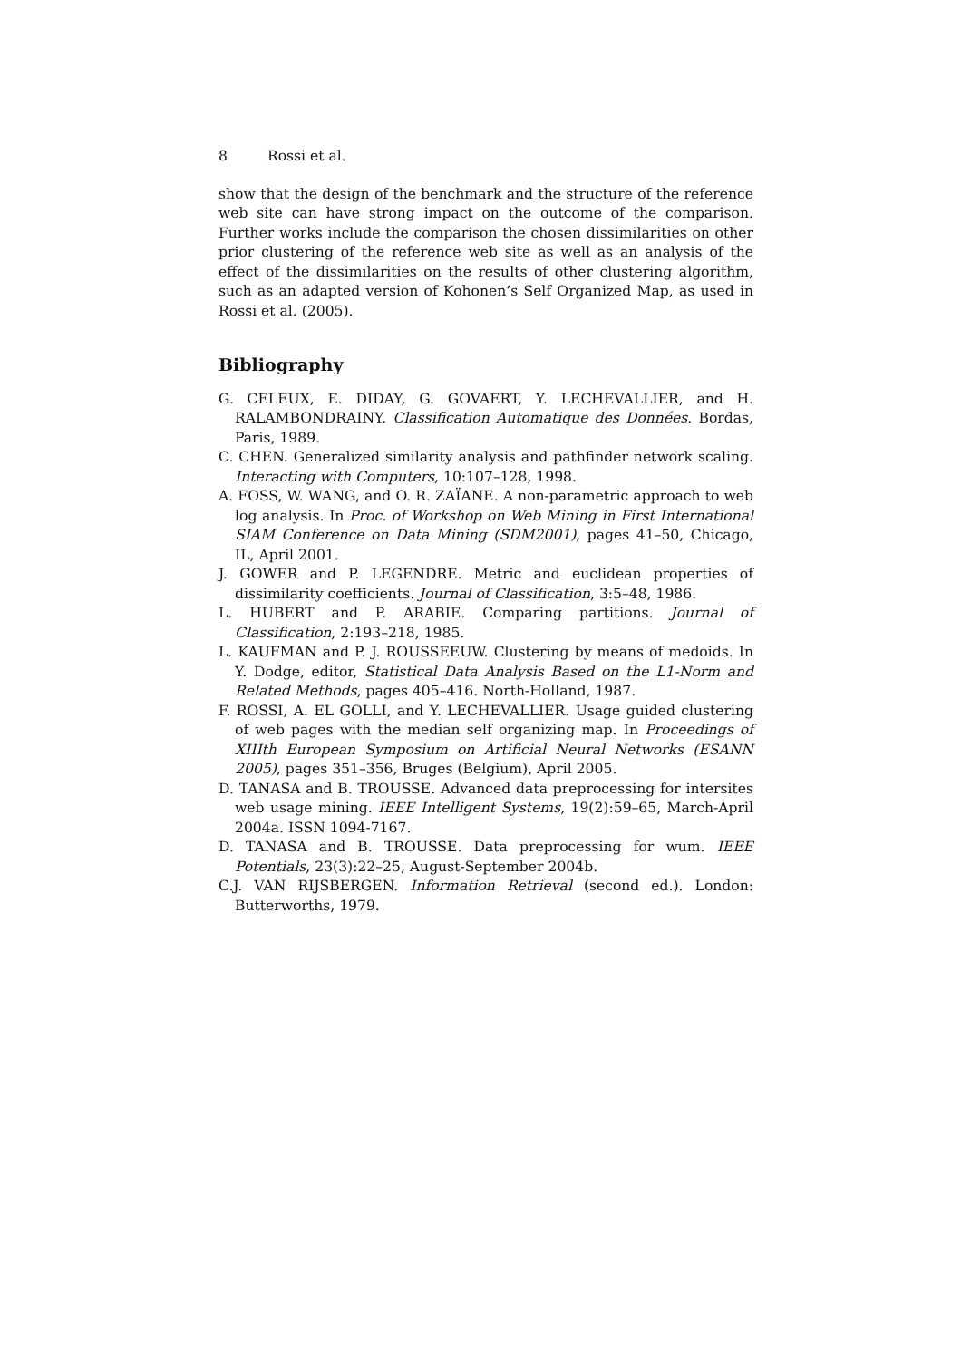8 Rossi et al.
show that the design of the benchmark and the structure of the reference web site can have strong impact on the outcome of the comparison. Further works include the comparison the chosen dissimilarities on other prior clustering of the reference web site as well as an analysis of the effect of the dissimilarities on the results of other clustering algorithm, such as an adapted version of Kohonen’s Self Organized Map, as used in Rossi et al. (2005).
Bibliography
G. CELEUX, E. DIDAY, G. GOVAERT, Y. LECHEVALLIER, and H. RALAMBONDRAINY. Classification Automatique des Données. Bordas, Paris, 1989.
C. CHEN. Generalized similarity analysis and pathfinder network scaling. Interacting with Computers, 10:107–128, 1998.
A. FOSS, W. WANG, and O. R. ZAÏANE. A non-parametric approach to web log analysis. In Proc. of Workshop on Web Mining in First International SIAM Conference on Data Mining (SDM2001), pages 41–50, Chicago, IL, April 2001.
J. GOWER and P. LEGENDRE. Metric and euclidean properties of dissimilarity coefficients. Journal of Classification, 3:5–48, 1986.
L. HUBERT and P. ARABIE. Comparing partitions. Journal of Classification, 2:193–218, 1985.
L. KAUFMAN and P. J. ROUSSEEUW. Clustering by means of medoids. In Y. Dodge, editor, Statistical Data Analysis Based on the L1-Norm and Related Methods, pages 405–416. North-Holland, 1987.
F. ROSSI, A. EL GOLLI, and Y. LECHEVALLIER. Usage guided clustering of web pages with the median self organizing map. In Proceedings of XIIIth European Symposium on Artificial Neural Networks (ESANN 2005), pages 351–356, Bruges (Belgium), April 2005.
D. TANASA and B. TROUSSE. Advanced data preprocessing for intersites web usage mining. IEEE Intelligent Systems, 19(2):59–65, March-April 2004a. ISSN 1094-7167.
D. TANASA and B. TROUSSE. Data preprocessing for wum. IEEE Potentials, 23(3):22–25, August-September 2004b.
C.J. VAN RIJSBERGEN. Information Retrieval (second ed.). London: Butterworths, 1979.